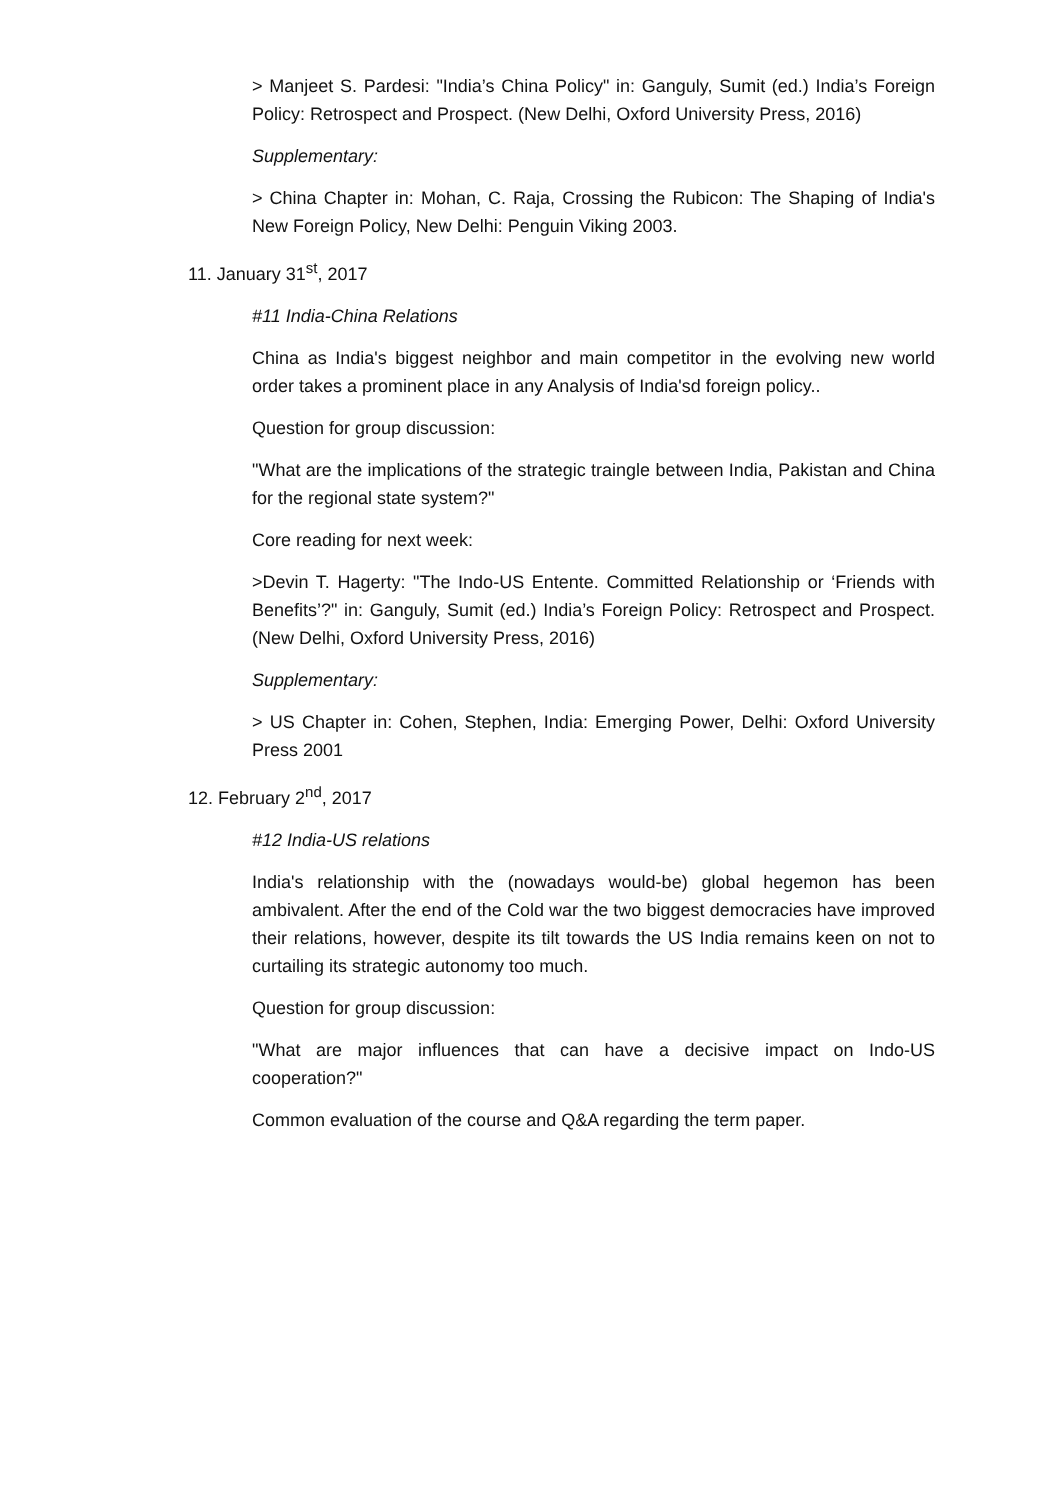> Manjeet S. Pardesi: "India’s China Policy" in: Ganguly, Sumit (ed.) India’s Foreign Policy: Retrospect and Prospect. (New Delhi, Oxford University Press, 2016)
Supplementary:
> China Chapter in: Mohan, C. Raja, Crossing the Rubicon: The Shaping of India's New Foreign Policy, New Delhi: Penguin Viking 2003.
11. January 31<sup>st</sup>, 2017
#11 India-China Relations
China as India's biggest neighbor and main competitor in the evolving new world order takes a prominent place in any Analysis of India'sd foreign policy..
Question for group discussion:
"What are the implications of the strategic traingle between India, Pakistan and China for the regional state system?"
Core reading for next week:
>Devin T. Hagerty: "The Indo-US Entente. Committed Relationship or ‘Friends with Benefits’?" in: Ganguly, Sumit (ed.) India’s Foreign Policy: Retrospect and Prospect. (New Delhi, Oxford University Press, 2016)
Supplementary:
> US Chapter in: Cohen, Stephen, India: Emerging Power, Delhi: Oxford University Press 2001
12. February 2<sup>nd</sup>, 2017
#12 India-US relations
India's relationship with the (nowadays would-be) global hegemon has been ambivalent. After the end of the Cold war the two biggest democracies have improved their relations, however, despite its tilt towards the US India remains keen on not to curtailing its strategic autonomy too much.
Question for group discussion:
"What are major influences that can have a decisive impact on Indo-US cooperation?"
Common evaluation of the course and Q&A regarding the term paper.